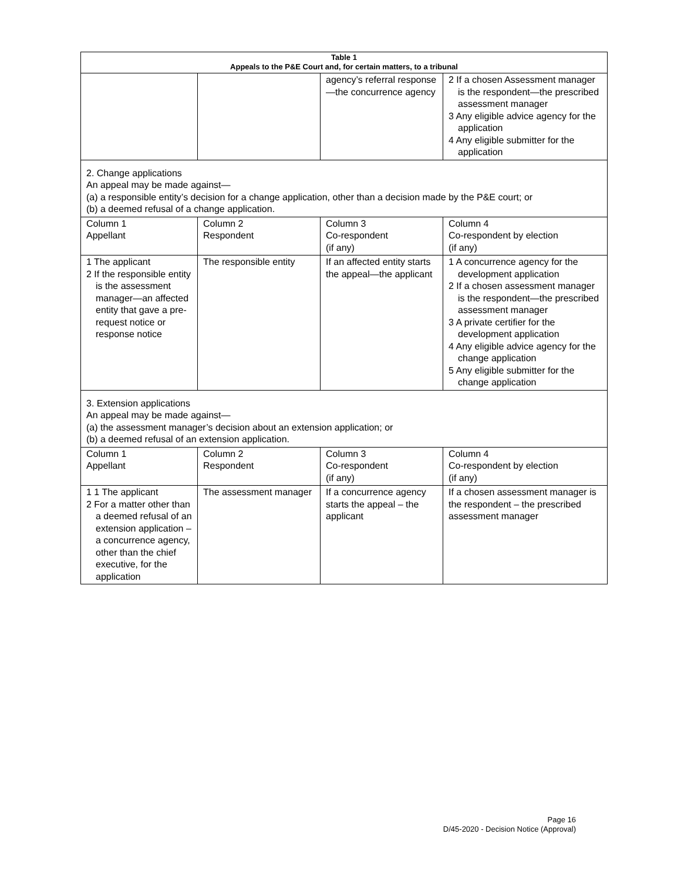| Table 1 Appeals to the P&E Court and, for certain matters, to a tribunal | | | |
| --- | --- | --- | --- |
| | | agency’s referral response—the concurrence agency | 2 If a chosen Assessment manager is the respondent—the prescribed assessment manager 3 Any eligible advice agency for the application 4 Any eligible submitter for the application |
| 2. Change applications An appeal may be made against— (a) a responsible entity’s decision for a change application, other than a decision made by the P&E court; or (b) a deemed refusal of a change application. | | | |
| Column 1 Appellant | Column 2 Respondent | Column 3 Co-respondent (if any) | Column 4 Co-respondent by election (if any) |
| 1 The applicant 2 If the responsible entity is the assessment manager—an affected entity that gave a pre-request notice or response notice | The responsible entity | If an affected entity starts the appeal—the applicant | 1 A concurrence agency for the development application 2 If a chosen assessment manager is the respondent—the prescribed assessment manager 3 A private certifier for the development application 4 Any eligible advice agency for the change application 5 Any eligible submitter for the change application |
| 3. Extension applications An appeal may be made against— (a) the assessment manager’s decision about an extension application; or (b) a deemed refusal of an extension application. | | | |
| Column 1 Appellant | Column 2 Respondent | Column 3 Co-respondent (if any) | Column 4 Co-respondent by election (if any) |
| 1 1 The applicant 2 For a matter other than a deemed refusal of an extension application – a concurrence agency, other than the chief executive, for the application | The assessment manager | If a concurrence agency starts the appeal – the applicant | If a chosen assessment manager is the respondent – the prescribed assessment manager |
Page 16
D/45-2020 - Decision Notice (Approval)